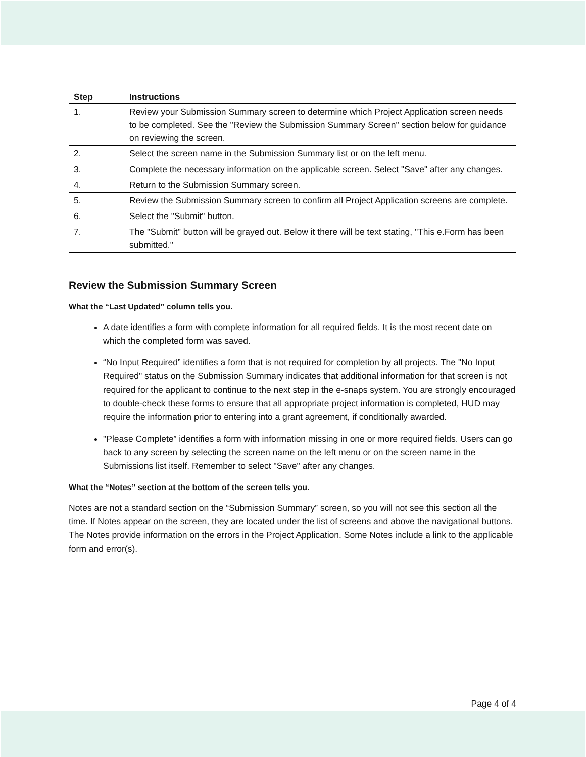| Step | Instructions |
| --- | --- |
| 1. | Review your Submission Summary screen to determine which Project Application screen needs to be completed. See the "Review the Submission Summary Screen" section below for guidance on reviewing the screen. |
| 2. | Select the screen name in the Submission Summary list or on the left menu. |
| 3. | Complete the necessary information on the applicable screen. Select "Save" after any changes. |
| 4. | Return to the Submission Summary screen. |
| 5. | Review the Submission Summary screen to confirm all Project Application screens are complete. |
| 6. | Select the "Submit" button. |
| 7. | The "Submit" button will be grayed out. Below it there will be text stating, "This e.Form has been submitted." |
Review the Submission Summary Screen
What the “Last Updated” column tells you.
A date identifies a form with complete information for all required fields. It is the most recent date on which the completed form was saved.
“No Input Required” identifies a form that is not required for completion by all projects. The "No Input Required" status on the Submission Summary indicates that additional information for that screen is not required for the applicant to continue to the next step in the e-snaps system. You are strongly encouraged to double-check these forms to ensure that all appropriate project information is completed, HUD may require the information prior to entering into a grant agreement, if conditionally awarded.
"Please Complete” identifies a form with information missing in one or more required fields. Users can go back to any screen by selecting the screen name on the left menu or on the screen name in the Submissions list itself. Remember to select "Save" after any changes.
What the “Notes” section at the bottom of the screen tells you.
Notes are not a standard section on the “Submission Summary” screen, so you will not see this section all the time. If Notes appear on the screen, they are located under the list of screens and above the navigational buttons. The Notes provide information on the errors in the Project Application. Some Notes include a link to the applicable form and error(s).
Page 4 of 4